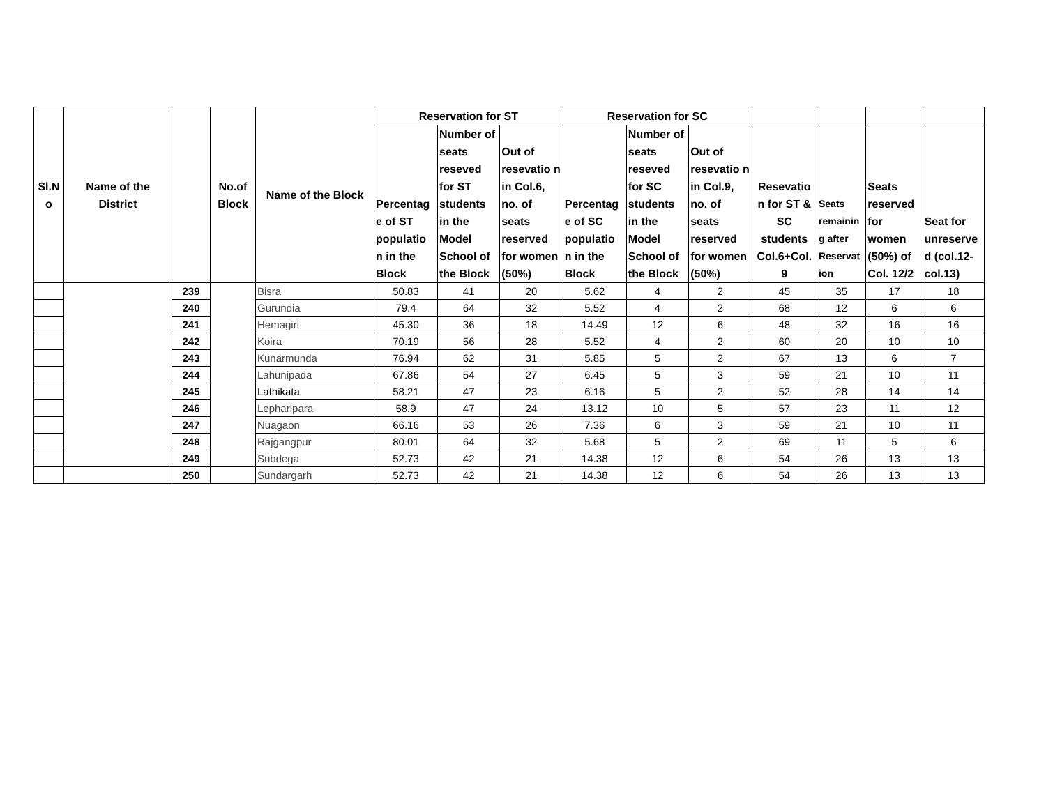| Sl.N o | Name of the District | | No.of Block | Name of the Block | Reservation for ST | | | Reservation for SC | | | | | | |
| --- | --- | --- | --- | --- | --- | --- | --- | --- | --- | --- | --- | --- | --- | --- |
| | | | | | Percentag e of ST populatio n in the Block | Number of seats reseved for ST students in the Model School of the Block | Out of resevatio n in Col.6, no. of seats reserved for women (50%) | Percentag e of SC populatio n in the Block | Number of seats reseved for SC students in the Model School of the Block | Out of resevatio n in Col.9, no. of seats reserved for women (50%) | Resevatio n for ST & SC students Col.6+Col. 9 | Seats remainin g after Reservat ion | Seats reserved for women (50%) of Col. 12/2 | Seat for unreserve d (col.12- col.13) |
| | | 239 | | Bisra | 50.83 | 41 | 20 | 5.62 | 4 | 2 | 45 | 35 | 17 | 18 |
| | | 240 | | Gurundia | 79.4 | 64 | 32 | 5.52 | 4 | 2 | 68 | 12 | 6 | 6 |
| | | 241 | | Hemagiri | 45.30 | 36 | 18 | 14.49 | 12 | 6 | 48 | 32 | 16 | 16 |
| | | 242 | | Koira | 70.19 | 56 | 28 | 5.52 | 4 | 2 | 60 | 20 | 10 | 10 |
| | | 243 | | Kunarmunda | 76.94 | 62 | 31 | 5.85 | 5 | 2 | 67 | 13 | 6 | 7 |
| | | 244 | | Lahunipada | 67.86 | 54 | 27 | 6.45 | 5 | 3 | 59 | 21 | 10 | 11 |
| | | 245 | | Lathikata | 58.21 | 47 | 23 | 6.16 | 5 | 2 | 52 | 28 | 14 | 14 |
| | | 246 | | Lepharipara | 58.9 | 47 | 24 | 13.12 | 10 | 5 | 57 | 23 | 11 | 12 |
| | | 247 | | Nuagaon | 66.16 | 53 | 26 | 7.36 | 6 | 3 | 59 | 21 | 10 | 11 |
| | | 248 | | Rajgangpur | 80.01 | 64 | 32 | 5.68 | 5 | 2 | 69 | 11 | 5 | 6 |
| | | 249 | | Subdega | 52.73 | 42 | 21 | 14.38 | 12 | 6 | 54 | 26 | 13 | 13 |
| | | 250 | | Sundargarh | 52.73 | 42 | 21 | 14.38 | 12 | 6 | 54 | 26 | 13 | 13 |